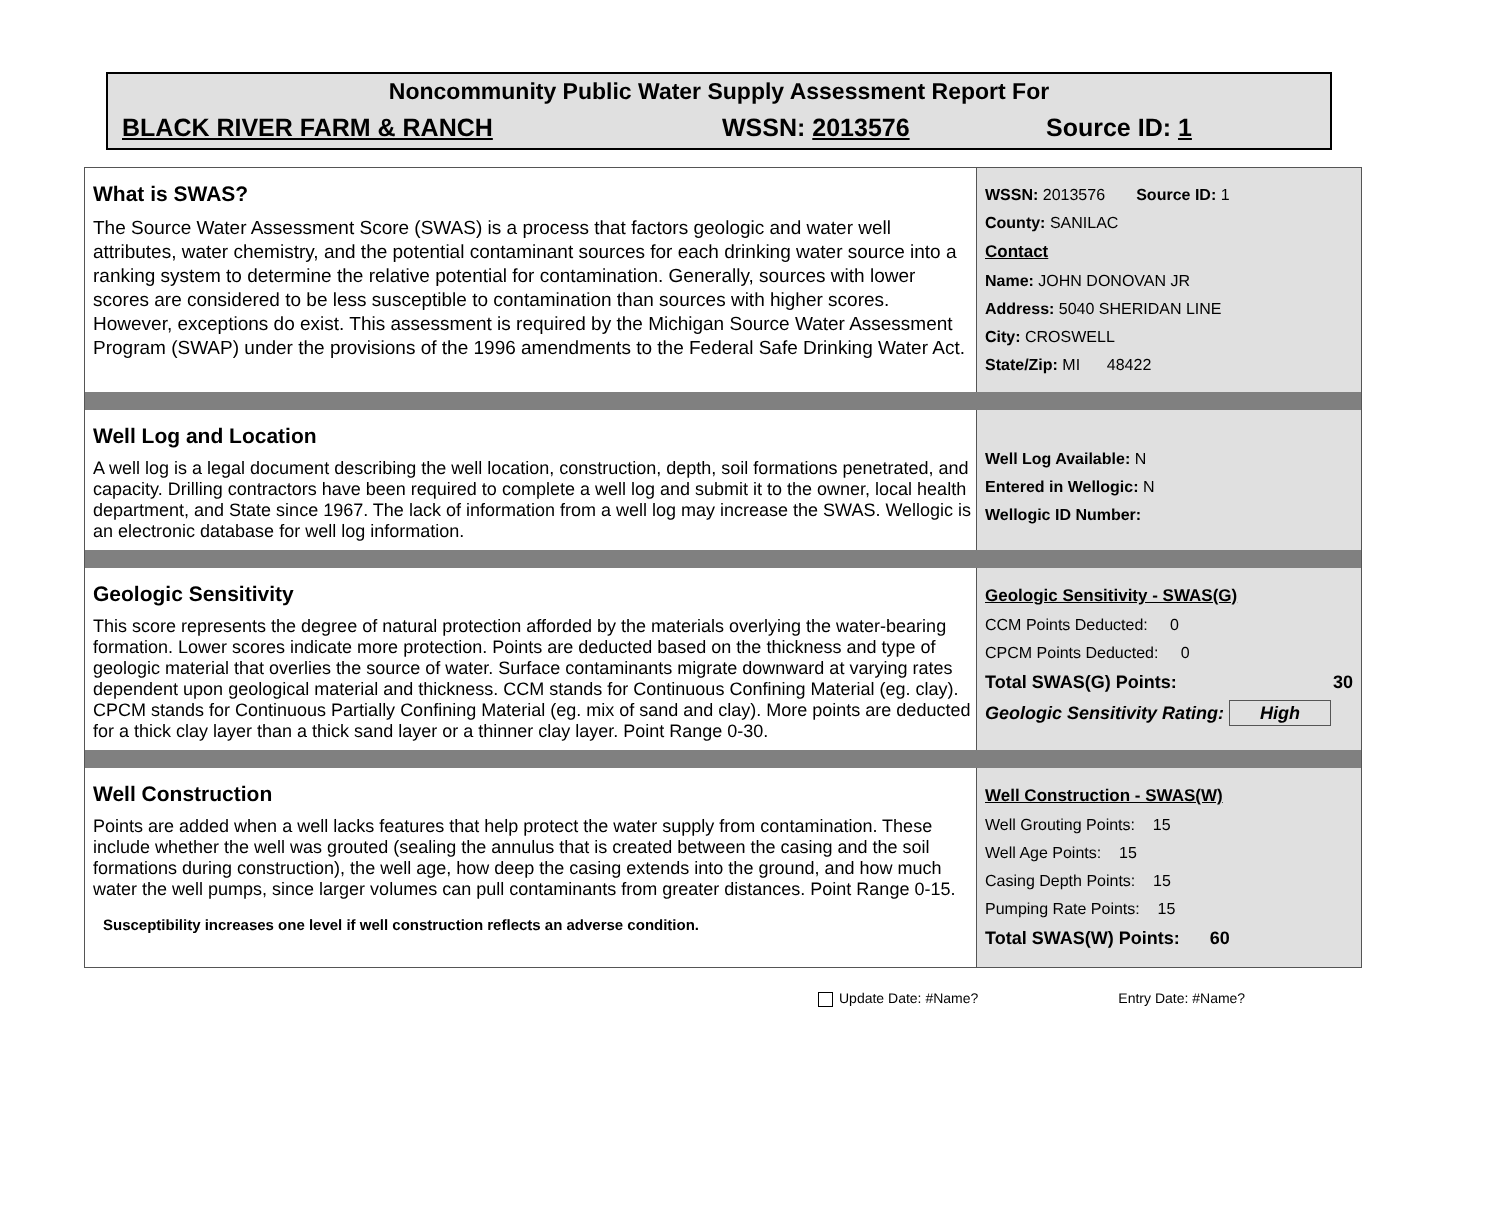Noncommunity Public Water Supply Assessment Report For
BLACK RIVER FARM & RANCH WSSN: 2013576 Source ID: 1
What is SWAS?
The Source Water Assessment Score (SWAS) is a process that factors geologic and water well attributes, water chemistry, and the potential contaminant sources for each drinking water source into a ranking system to determine the relative potential for contamination. Generally, sources with lower scores are considered to be less susceptible to contamination than sources with higher scores. However, exceptions do exist. This assessment is required by the Michigan Source Water Assessment Program (SWAP) under the provisions of the 1996 amendments to the Federal Safe Drinking Water Act.
WSSN: 2013576 Source ID: 1
County: SANILAC
Contact
Name: JOHN DONOVAN JR
Address: 5040 SHERIDAN LINE
City: CROSWELL
State/Zip: MI 48422
Well Log and Location
A well log is a legal document describing the well location, construction, depth, soil formations penetrated, and capacity. Drilling contractors have been required to complete a well log and submit it to the owner, local health department, and State since 1967. The lack of information from a well log may increase the SWAS. Wellogic is an electronic database for well log information.
Well Log Available: N
Entered in Wellogic: N
Wellogic ID Number:
Geologic Sensitivity
This score represents the degree of natural protection afforded by the materials overlying the water-bearing formation. Lower scores indicate more protection. Points are deducted based on the thickness and type of geologic material that overlies the source of water. Surface contaminants migrate downward at varying rates dependent upon geological material and thickness. CCM stands for Continuous Confining Material (eg. clay). CPCM stands for Continuous Partially Confining Material (eg. mix of sand and clay). More points are deducted for a thick clay layer than a thick sand layer or a thinner clay layer. Point Range 0-30.
Geologic Sensitivity - SWAS(G)
CCM Points Deducted: 0
CPCM Points Deducted: 0
Total SWAS(G) Points: 30
Geologic Sensitivity Rating: High
Well Construction
Points are added when a well lacks features that help protect the water supply from contamination. These include whether the well was grouted (sealing the annulus that is created between the casing and the soil formations during construction), the well age, how deep the casing extends into the ground, and how much water the well pumps, since larger volumes can pull contaminants from greater distances. Point Range 0-15.
Susceptibility increases one level if well construction reflects an adverse condition.
Well Construction - SWAS(W)
Well Grouting Points: 15
Well Age Points: 15
Casing Depth Points: 15
Pumping Rate Points: 15
Total SWAS(W) Points: 60
Update Date: #Name? Entry Date: #Name?